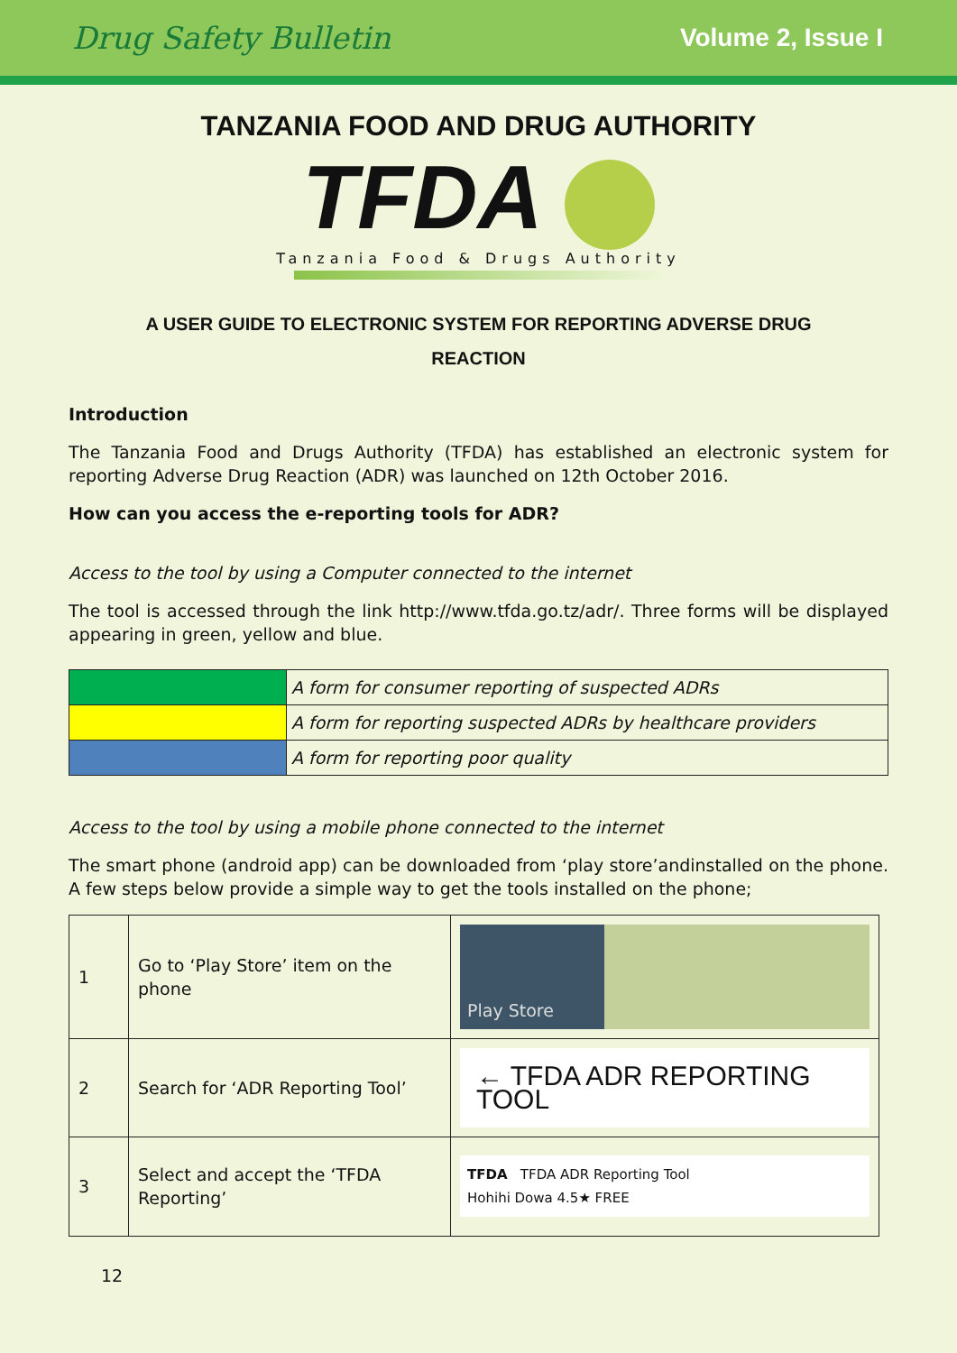Drug Safety Bulletin Volume 2, Issue I
TANZANIA FOOD AND DRUG AUTHORITY
TFDA
Tanzania Food & Drugs Authority
A USER GUIDE TO ELECTRONIC SYSTEM FOR REPORTING ADVERSE DRUG REACTION
Introduction
The Tanzania Food and Drugs Authority (TFDA) has established an electronic system for reporting Adverse Drug Reaction (ADR) was launched on 12th October 2016.
How can you access the e-reporting tools for ADR?
Access to the tool by using a Computer connected to the internet
The tool is accessed through the link http://www.tfda.go.tz/adr/. Three forms will be displayed appearing in green, yellow and blue.
| | A form for consumer reporting of suspected ADRs |
| | A form for reporting suspected ADRs by healthcare providers |
| | A form for reporting poor quality |
Access to the tool by using a mobile phone connected to the internet
The smart phone (android app) can be downloaded from ‘play store’andinstalled on the phone. A few steps below provide a simple way to get the tools installed on the phone;
| 1 | Go to ‘Play Store’ item on the phone | Play Store |
| 2 | Search for ‘ADR Reporting Tool’ | ← TFDA ADR REPORTING TOOL |
| 3 | Select and accept the ‘TFDA Reporting’ | TFDA TFDA ADR Reporting Tool Hohihi Dowa 4.5★ FREE |
12